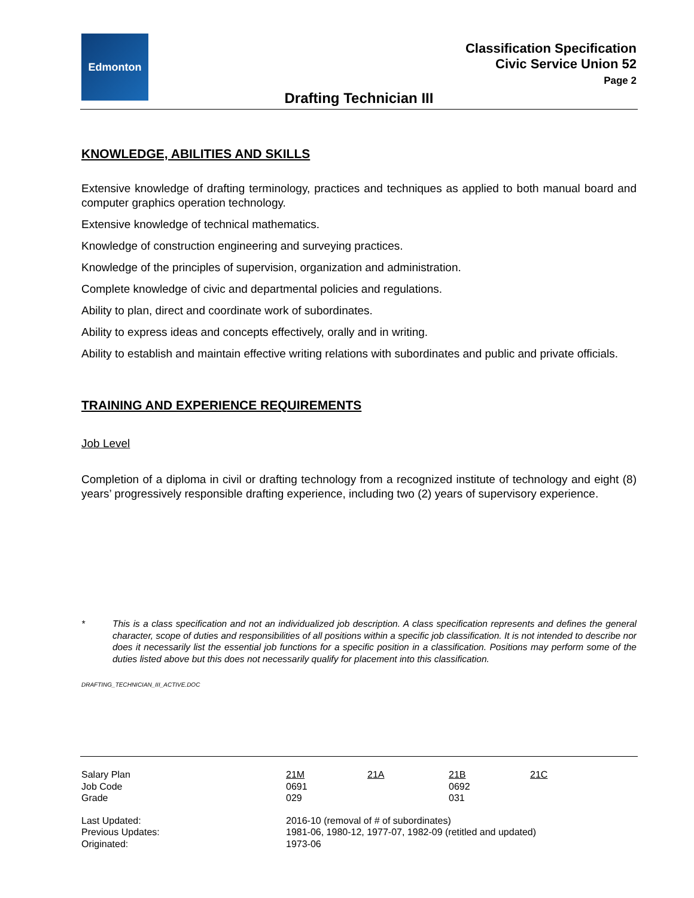Edmonton
Classification Specification
Civic Service Union 52
Page 2
Drafting Technician III
KNOWLEDGE, ABILITIES AND SKILLS
Extensive knowledge of drafting terminology, practices and techniques as applied to both manual board and computer graphics operation technology.
Extensive knowledge of technical mathematics.
Knowledge of construction engineering and surveying practices.
Knowledge of the principles of supervision, organization and administration.
Complete knowledge of civic and departmental policies and regulations.
Ability to plan, direct and coordinate work of subordinates.
Ability to express ideas and concepts effectively, orally and in writing.
Ability to establish and maintain effective writing relations with subordinates and public and private officials.
TRAINING AND EXPERIENCE REQUIREMENTS
Job Level
Completion of a diploma in civil or drafting technology from a recognized institute of technology and eight (8) years’ progressively responsible drafting experience, including two (2) years of supervisory experience.
* This is a class specification and not an individualized job description. A class specification represents and defines the general character, scope of duties and responsibilities of all positions within a specific job classification. It is not intended to describe nor does it necessarily list the essential job functions for a specific position in a classification. Positions may perform some of the duties listed above but this does not necessarily qualify for placement into this classification.
DRAFTING_TECHNICIAN_III_ACTIVE.DOC
| Salary Plan | 21M | 21A | 21B | 21C |
| Job Code | 0691 | | 0692 | |
| Grade | 029 | | 031 | |
| Last Updated: | 2016-10 (removal of # of subordinates) | | | |
| Previous Updates: | 1981-06, 1980-12, 1977-07, 1982-09 (retitled and updated) | | | |
| Originated: | 1973-06 | | | |